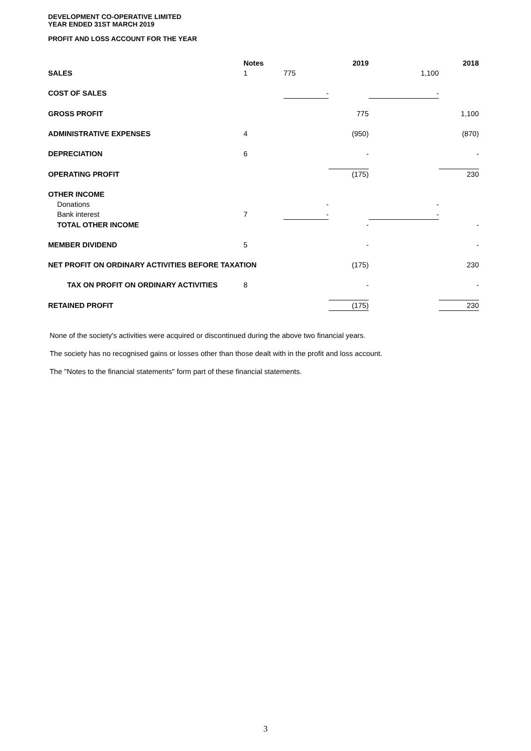DEVELOPMENT CO-OPERATIVE LIMITED
YEAR ENDED 31ST MARCH 2019
PROFIT AND LOSS ACCOUNT FOR THE YEAR
| | Notes | | 2019 | | 2018 | |
| --- | --- | --- | --- | --- | --- | --- |
| SALES | 1 | 775 | | 1,100 | | |
| COST OF SALES | | - | | - | | |
| GROSS PROFIT | | | 775 | | 1,100 | |
| ADMINISTRATIVE EXPENSES | 4 | | (950) | | (870) | |
| DEPRECIATION | 6 | | - | | - | |
| OPERATING PROFIT | | | (175) | | 230 | |
| OTHER INCOME | | | | | | |
| Donations | | - | | - | | |
| Bank interest | 7 | - | | - | | |
| TOTAL OTHER INCOME | | | - | | - | |
| MEMBER DIVIDEND | 5 | | - | | - | |
| NET PROFIT ON ORDINARY ACTIVITIES BEFORE TAXATION | | | (175) | | 230 | |
| TAX ON PROFIT ON ORDINARY ACTIVITIES | 8 | | - | | - | |
| RETAINED PROFIT | | | (175) | | 230 | |
None of the society's activities were acquired or discontinued during the above two financial years.
The society has no recognised gains or losses other than those dealt with in the profit and loss account.
The "Notes to the financial statements" form part of these financial statements.
3